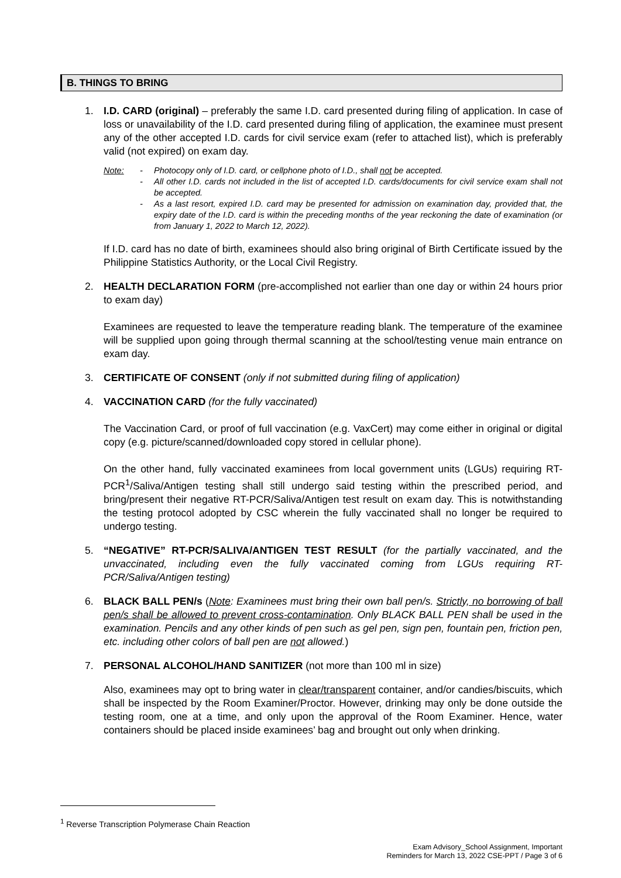B. THINGS TO BRING
1. I.D. CARD (original) – preferably the same I.D. card presented during filing of application. In case of loss or unavailability of the I.D. card presented during filing of application, the examinee must present any of the other accepted I.D. cards for civil service exam (refer to attached list), which is preferably valid (not expired) on exam day.
Note: - Photocopy only of I.D. card, or cellphone photo of I.D., shall not be accepted.
- All other I.D. cards not included in the list of accepted I.D. cards/documents for civil service exam shall not be accepted.
- As a last resort, expired I.D. card may be presented for admission on examination day, provided that, the expiry date of the I.D. card is within the preceding months of the year reckoning the date of examination (or from January 1, 2022 to March 12, 2022).
If I.D. card has no date of birth, examinees should also bring original of Birth Certificate issued by the Philippine Statistics Authority, or the Local Civil Registry.
2. HEALTH DECLARATION FORM (pre-accomplished not earlier than one day or within 24 hours prior to exam day)
Examinees are requested to leave the temperature reading blank. The temperature of the examinee will be supplied upon going through thermal scanning at the school/testing venue main entrance on exam day.
3. CERTIFICATE OF CONSENT (only if not submitted during filing of application)
4. VACCINATION CARD (for the fully vaccinated)
The Vaccination Card, or proof of full vaccination (e.g. VaxCert) may come either in original or digital copy (e.g. picture/scanned/downloaded copy stored in cellular phone).
On the other hand, fully vaccinated examinees from local government units (LGUs) requiring RT-PCR<sup>1</sup>/Saliva/Antigen testing shall still undergo said testing within the prescribed period, and bring/present their negative RT-PCR/Saliva/Antigen test result on exam day. This is notwithstanding the testing protocol adopted by CSC wherein the fully vaccinated shall no longer be required to undergo testing.
5. “NEGATIVE” RT-PCR/SALIVA/ANTIGEN TEST RESULT (for the partially vaccinated, and the unvaccinated, including even the fully vaccinated coming from LGUs requiring RT-PCR/Saliva/Antigen testing)
6. BLACK BALL PEN/s (Note: Examinees must bring their own ball pen/s. Strictly, no borrowing of ball pen/s shall be allowed to prevent cross-contamination. Only BLACK BALL PEN shall be used in the examination. Pencils and any other kinds of pen such as gel pen, sign pen, fountain pen, friction pen, etc. including other colors of ball pen are not allowed.)
7. PERSONAL ALCOHOL/HAND SANITIZER (not more than 100 ml in size)
Also, examinees may opt to bring water in clear/transparent container, and/or candies/biscuits, which shall be inspected by the Room Examiner/Proctor. However, drinking may only be done outside the testing room, one at a time, and only upon the approval of the Room Examiner. Hence, water containers should be placed inside examinees’ bag and brought out only when drinking.
<sup>1</sup> Reverse Transcription Polymerase Chain Reaction
Exam Advisory_School Assignment, Important
Reminders for March 13, 2022 CSE-PPT / Page 3 of 6